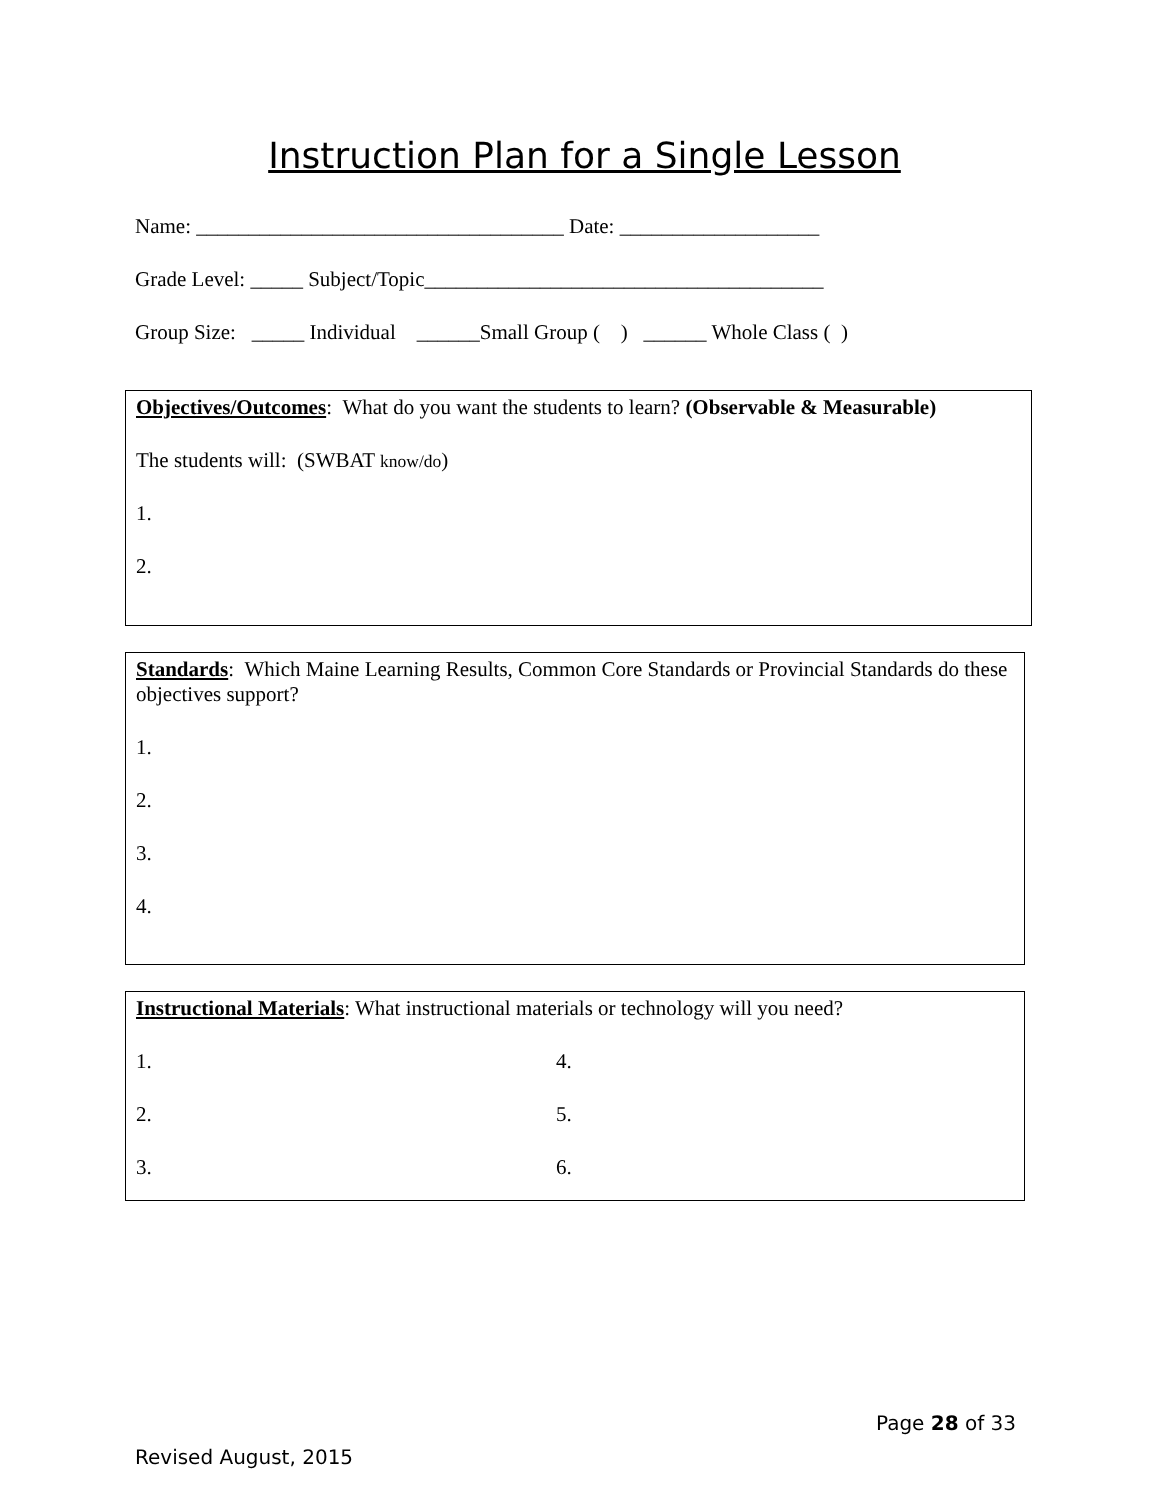Instruction Plan for a Single Lesson
Name: ___________________________________ Date: ___________________
Grade Level: _____ Subject/Topic______________________________________
Group Size: _____ Individual ______Small Group ( ) ______ Whole Class ( )
Objectives/Outcomes: What do you want the students to learn? (Observable & Measurable)
The students will: (SWBAT know/do)
1.
2.
Standards: Which Maine Learning Results, Common Core Standards or Provincial Standards do these objectives support?
1.
2.
3.
4.
Instructional Materials: What instructional materials or technology will you need?
1.
2.
3.
4.
5.
6.
Page 28 of 33
Revised August, 2015